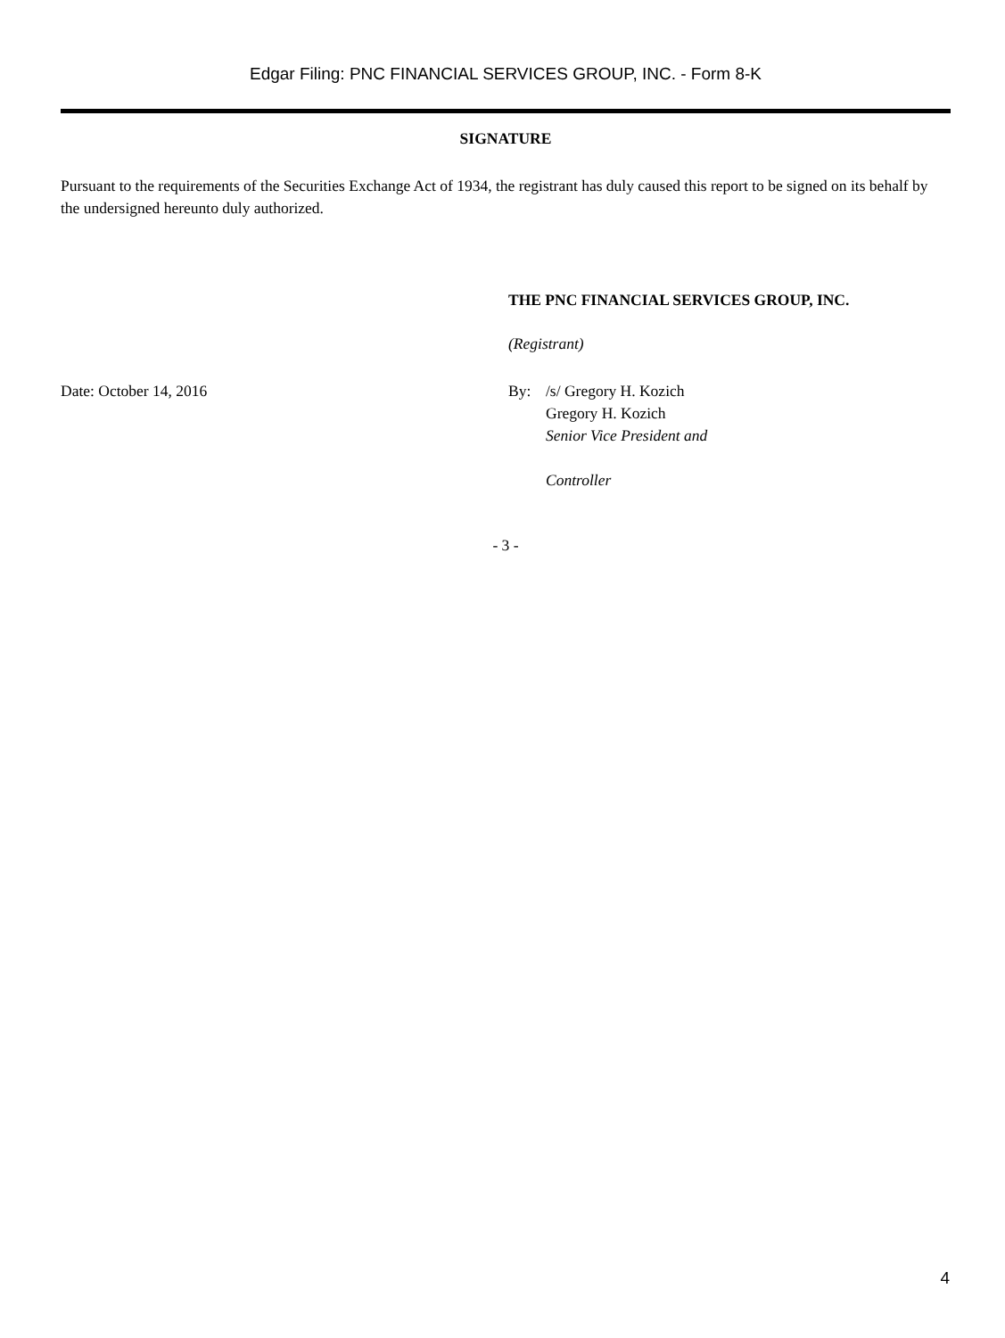Edgar Filing: PNC FINANCIAL SERVICES GROUP, INC. - Form 8-K
SIGNATURE
Pursuant to the requirements of the Securities Exchange Act of 1934, the registrant has duly caused this report to be signed on its behalf by the undersigned hereunto duly authorized.
THE PNC FINANCIAL SERVICES GROUP, INC.
(Registrant)
Date: October 14, 2016 By: /s/ Gregory H. Kozich
Gregory H. Kozich
Senior Vice President and
Controller
- 3 -
4